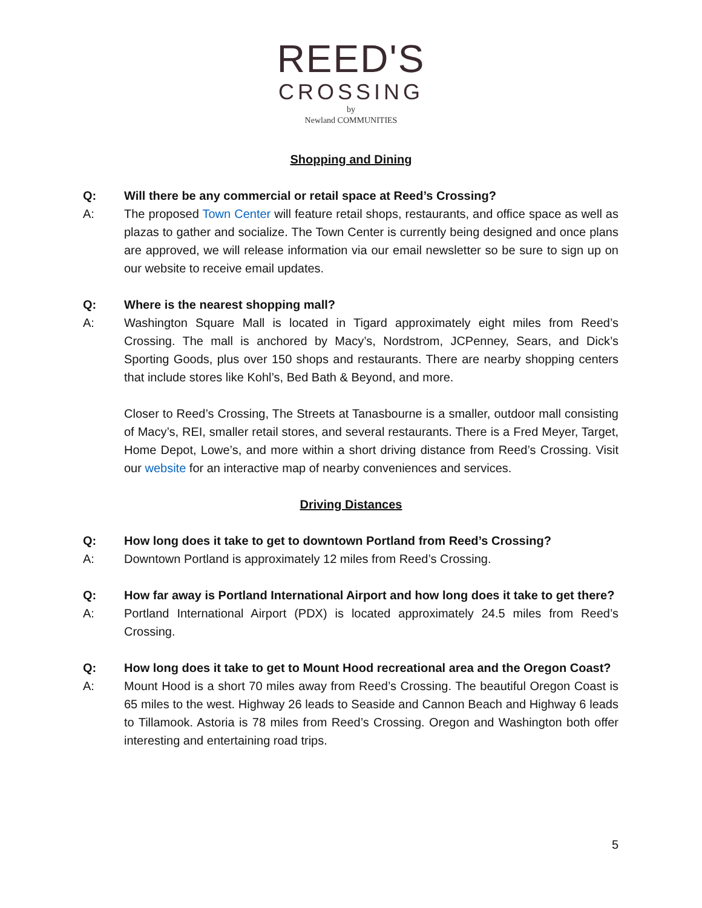REED'S
CROSSING
by
Newland COMMUNITIES
Shopping and Dining
Q: Will there be any commercial or retail space at Reed’s Crossing?
A: The proposed Town Center will feature retail shops, restaurants, and office space as well as plazas to gather and socialize. The Town Center is currently being designed and once plans are approved, we will release information via our email newsletter so be sure to sign up on our website to receive email updates.
Q: Where is the nearest shopping mall?
A: Washington Square Mall is located in Tigard approximately eight miles from Reed’s Crossing. The mall is anchored by Macy’s, Nordstrom, JCPenney, Sears, and Dick’s Sporting Goods, plus over 150 shops and restaurants. There are nearby shopping centers that include stores like Kohl’s, Bed Bath & Beyond, and more.
Closer to Reed’s Crossing, The Streets at Tanasbourne is a smaller, outdoor mall consisting of Macy’s, REI, smaller retail stores, and several restaurants. There is a Fred Meyer, Target, Home Depot, Lowe’s, and more within a short driving distance from Reed’s Crossing. Visit our website for an interactive map of nearby conveniences and services.
Driving Distances
Q: How long does it take to get to downtown Portland from Reed’s Crossing?
A: Downtown Portland is approximately 12 miles from Reed’s Crossing.
Q: How far away is Portland International Airport and how long does it take to get there?
A: Portland International Airport (PDX) is located approximately 24.5 miles from Reed’s Crossing.
Q: How long does it take to get to Mount Hood recreational area and the Oregon Coast?
A: Mount Hood is a short 70 miles away from Reed’s Crossing. The beautiful Oregon Coast is 65 miles to the west. Highway 26 leads to Seaside and Cannon Beach and Highway 6 leads to Tillamook. Astoria is 78 miles from Reed’s Crossing. Oregon and Washington both offer interesting and entertaining road trips.
5